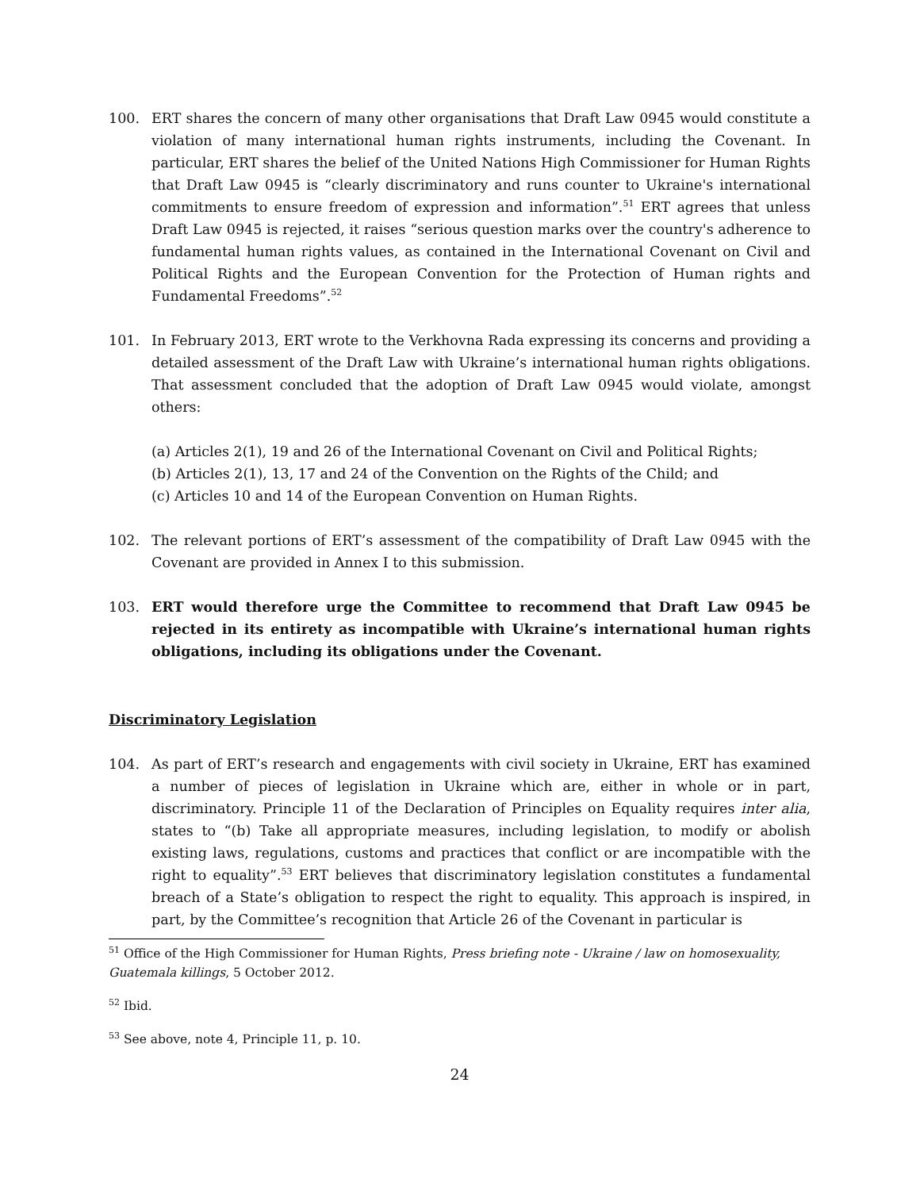100. ERT shares the concern of many other organisations that Draft Law 0945 would constitute a violation of many international human rights instruments, including the Covenant. In particular, ERT shares the belief of the United Nations High Commissioner for Human Rights that Draft Law 0945 is “clearly discriminatory and runs counter to Ukraine's international commitments to ensure freedom of expression and information”.<sup>51</sup> ERT agrees that unless Draft Law 0945 is rejected, it raises “serious question marks over the country's adherence to fundamental human rights values, as contained in the International Covenant on Civil and Political Rights and the European Convention for the Protection of Human rights and Fundamental Freedoms”.<sup>52</sup>
101. In February 2013, ERT wrote to the Verkhovna Rada expressing its concerns and providing a detailed assessment of the Draft Law with Ukraine’s international human rights obligations. That assessment concluded that the adoption of Draft Law 0945 would violate, amongst others:
(a) Articles 2(1), 19 and 26 of the International Covenant on Civil and Political Rights;
(b) Articles 2(1), 13, 17 and 24 of the Convention on the Rights of the Child; and
(c) Articles 10 and 14 of the European Convention on Human Rights.
102. The relevant portions of ERT’s assessment of the compatibility of Draft Law 0945 with the Covenant are provided in Annex I to this submission.
103. ERT would therefore urge the Committee to recommend that Draft Law 0945 be rejected in its entirety as incompatible with Ukraine’s international human rights obligations, including its obligations under the Covenant.
Discriminatory Legislation
104. As part of ERT’s research and engagements with civil society in Ukraine, ERT has examined a number of pieces of legislation in Ukraine which are, either in whole or in part, discriminatory. Principle 11 of the Declaration of Principles on Equality requires inter alia, states to “(b) Take all appropriate measures, including legislation, to modify or abolish existing laws, regulations, customs and practices that conflict or are incompatible with the right to equality”.<sup>53</sup> ERT believes that discriminatory legislation constitutes a fundamental breach of a State’s obligation to respect the right to equality. This approach is inspired, in part, by the Committee’s recognition that Article 26 of the Covenant in particular is
<sup>51</sup> Office of the High Commissioner for Human Rights, Press briefing note - Ukraine / law on homosexuality, Guatemala killings, 5 October 2012.
<sup>52</sup> Ibid.
<sup>53</sup> See above, note 4, Principle 11, p. 10.
24